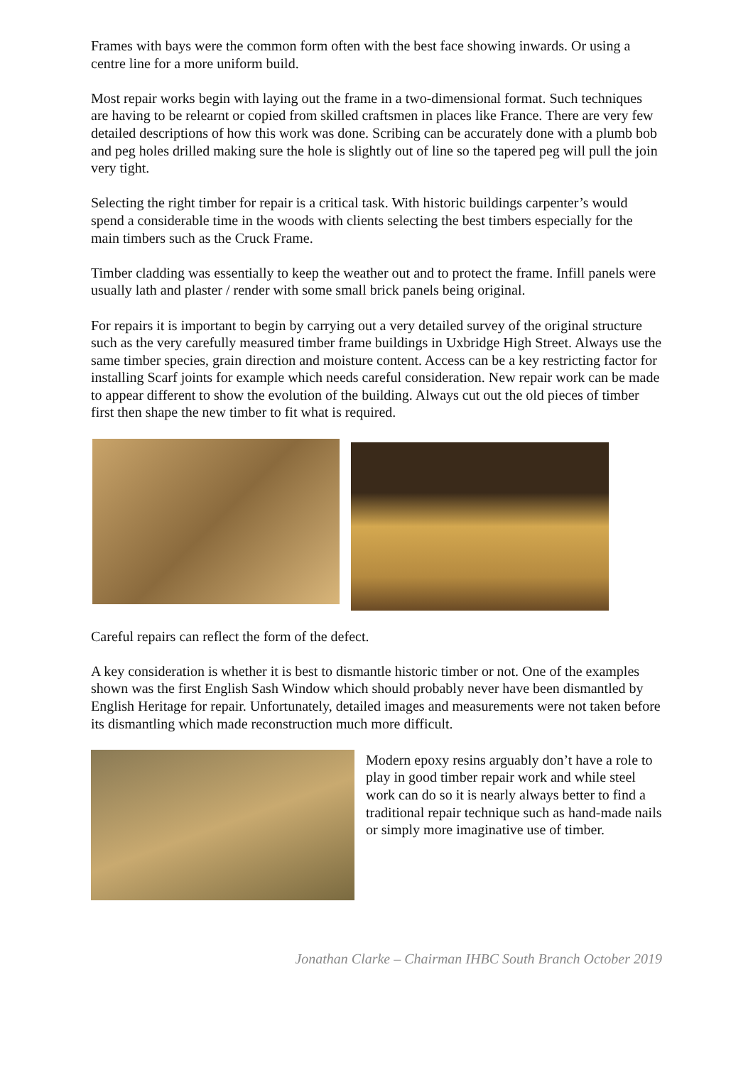Frames with bays were the common form often with the best face showing inwards. Or using a centre line for a more uniform build.
Most repair works begin with laying out the frame in a two-dimensional format. Such techniques are having to be relearnt or copied from skilled craftsmen in places like France. There are very few detailed descriptions of how this work was done. Scribing can be accurately done with a plumb bob and peg holes drilled making sure the hole is slightly out of line so the tapered peg will pull the join very tight.
Selecting the right timber for repair is a critical task. With historic buildings carpenter’s would spend a considerable time in the woods with clients selecting the best timbers especially for the main timbers such as the Cruck Frame.
Timber cladding was essentially to keep the weather out and to protect the frame. Infill panels were usually lath and plaster / render with some small brick panels being original.
For repairs it is important to begin by carrying out a very detailed survey of the original structure such as the very carefully measured timber frame buildings in Uxbridge High Street. Always use the same timber species, grain direction and moisture content. Access can be a key restricting factor for installing Scarf joints for example which needs careful consideration. New repair work can be made to appear different to show the evolution of the building. Always cut out the old pieces of timber first then shape the new timber to fit what is required.
Careful repairs can reflect the form of the defect.
A key consideration is whether it is best to dismantle historic timber or not. One of the examples shown was the first English Sash Window which should probably never have been dismantled by English Heritage for repair. Unfortunately, detailed images and measurements were not taken before its dismantling which made reconstruction much more difficult.
Modern epoxy resins arguably don’t have a role to play in good timber repair work and while steel work can do so it is nearly always better to find a traditional repair technique such as hand-made nails or simply more imaginative use of timber.
Jonathan Clarke – Chairman IHBC South Branch October 2019